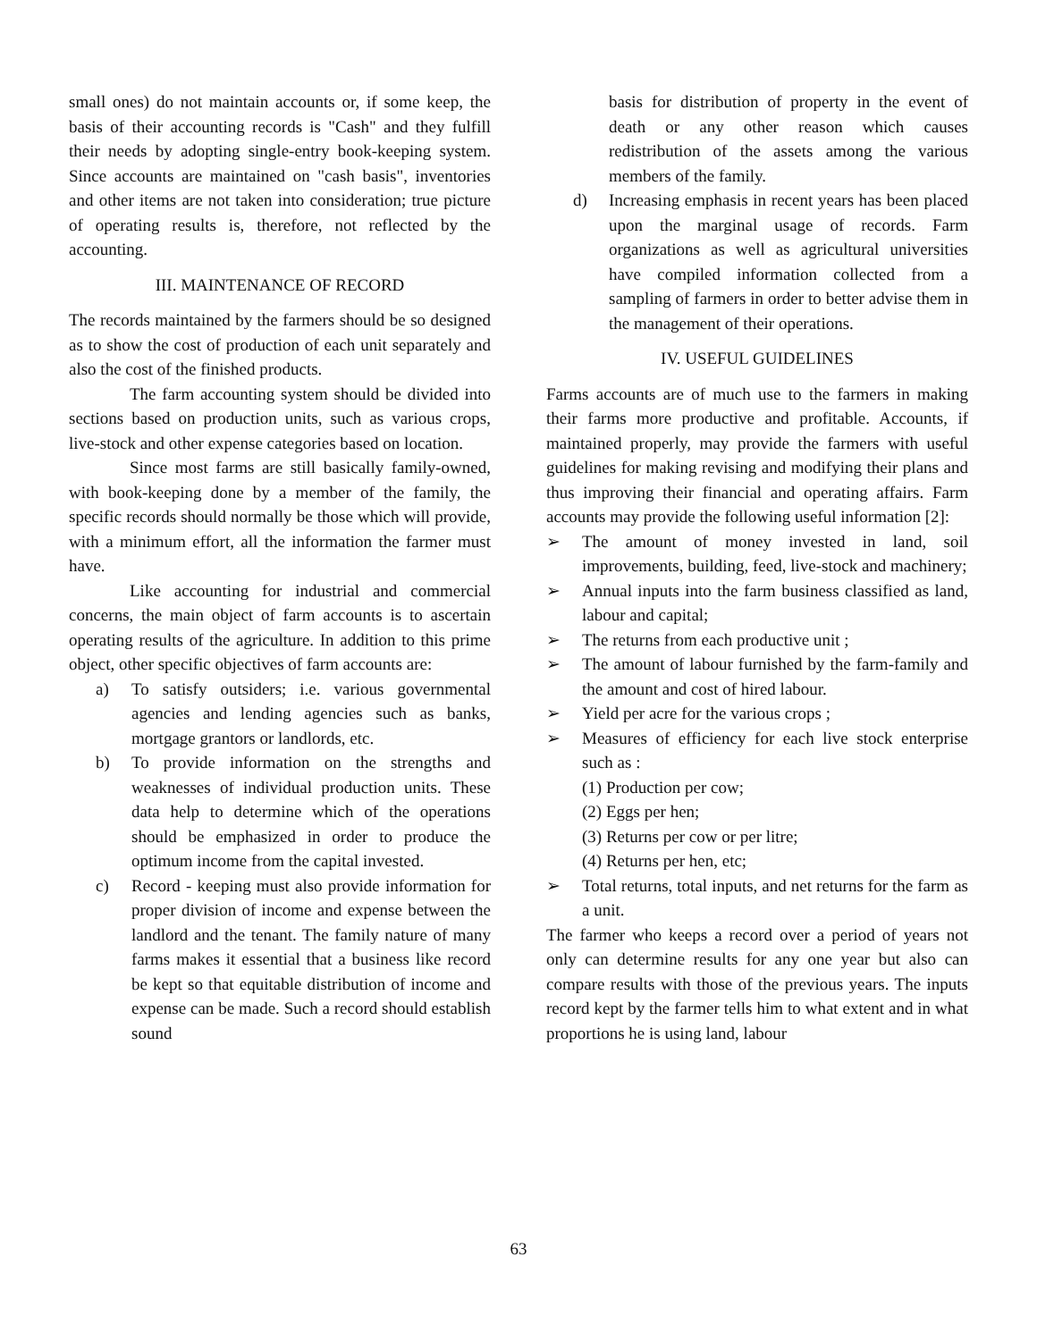small ones) do not maintain accounts or, if some keep, the basis of their accounting records is "Cash" and they fulfill their needs by adopting single-entry book-keeping system. Since accounts are maintained on "cash basis", inventories and other items are not taken into consideration; true picture of operating results is, therefore, not reflected by the accounting.
III. MAINTENANCE OF RECORD
The records maintained by the farmers should be so designed as to show the cost of production of each unit separately and also the cost of the finished products.
The farm accounting system should be divided into sections based on production units, such as various crops, live-stock and other expense categories based on location.
Since most farms are still basically family-owned, with book-keeping done by a member of the family, the specific records should normally be those which will provide, with a minimum effort, all the information the farmer must have.
Like accounting for industrial and commercial concerns, the main object of farm accounts is to ascertain operating results of the agriculture. In addition to this prime object, other specific objectives of farm accounts are:
a) To satisfy outsiders; i.e. various governmental agencies and lending agencies such as banks, mortgage grantors or landlords, etc.
b) To provide information on the strengths and weaknesses of individual production units. These data help to determine which of the operations should be emphasized in order to produce the optimum income from the capital invested.
c) Record - keeping must also provide information for proper division of income and expense between the landlord and the tenant. The family nature of many farms makes it essential that a business like record be kept so that equitable distribution of income and expense can be made. Such a record should establish sound
basis for distribution of property in the event of death or any other reason which causes redistribution of the assets among the various members of the family.
d) Increasing emphasis in recent years has been placed upon the marginal usage of records. Farm organizations as well as agricultural universities have compiled information collected from a sampling of farmers in order to better advise them in the management of their operations.
IV. USEFUL GUIDELINES
Farms accounts are of much use to the farmers in making their farms more productive and profitable. Accounts, if maintained properly, may provide the farmers with useful guidelines for making revising and modifying their plans and thus improving their financial and operating affairs. Farm accounts may provide the following useful information [2]:
➢ The amount of money invested in land, soil improvements, building, feed, live-stock and machinery;
➢ Annual inputs into the farm business classified as land, labour and capital;
➢ The returns from each productive unit ;
➢ The amount of labour furnished by the farm-family and the amount and cost of hired labour.
➢ Yield per acre for the various crops ;
➢ Measures of efficiency for each live stock enterprise such as :
(1) Production per cow;
(2) Eggs per hen;
(3) Returns per cow or per litre;
(4) Returns per hen, etc;
➢ Total returns, total inputs, and net returns for the farm as a unit.
The farmer who keeps a record over a period of years not only can determine results for any one year but also can compare results with those of the previous years. The inputs record kept by the farmer tells him to what extent and in what proportions he is using land, labour
63